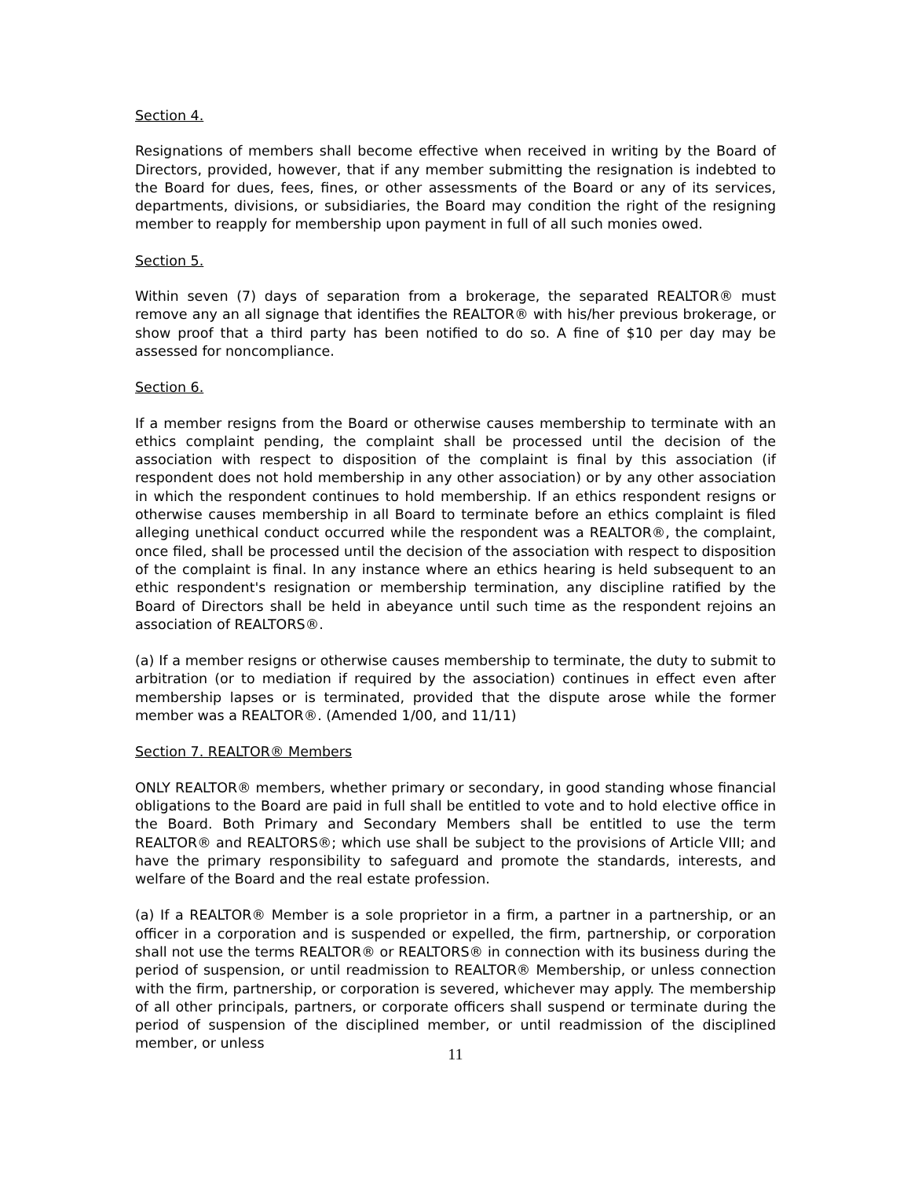Section 4.
Resignations of members shall become effective when received in writing by the Board of Directors, provided, however, that if any member submitting the resignation is indebted to the Board for dues, fees, fines, or other assessments of the Board or any of its services, departments, divisions, or subsidiaries, the Board may condition the right of the resigning member to reapply for membership upon payment in full of all such monies owed.
Section 5.
Within seven (7) days of separation from a brokerage, the separated REALTOR® must remove any an all signage that identifies the REALTOR® with his/her previous brokerage, or show proof that a third party has been notified to do so. A fine of $10 per day may be assessed for noncompliance.
Section 6.
If a member resigns from the Board or otherwise causes membership to terminate with an ethics complaint pending, the complaint shall be processed until the decision of the association with respect to disposition of the complaint is final by this association (if respondent does not hold membership in any other association) or by any other association in which the respondent continues to hold membership. If an ethics respondent resigns or otherwise causes membership in all Board to terminate before an ethics complaint is filed alleging unethical conduct occurred while the respondent was a REALTOR®, the complaint, once filed, shall be processed until the decision of the association with respect to disposition of the complaint is final. In any instance where an ethics hearing is held subsequent to an ethic respondent's resignation or membership termination, any discipline ratified by the Board of Directors shall be held in abeyance until such time as the respondent rejoins an association of REALTORS®.
(a) If a member resigns or otherwise causes membership to terminate, the duty to submit to arbitration (or to mediation if required by the association) continues in effect even after membership lapses or is terminated, provided that the dispute arose while the former member was a REALTOR®. (Amended 1/00, and 11/11)
Section 7. REALTOR® Members
ONLY REALTOR® members, whether primary or secondary, in good standing whose financial obligations to the Board are paid in full shall be entitled to vote and to hold elective office in the Board. Both Primary and Secondary Members shall be entitled to use the term REALTOR® and REALTORS®; which use shall be subject to the provisions of Article VIII; and have the primary responsibility to safeguard and promote the standards, interests, and welfare of the Board and the real estate profession.
(a) If a REALTOR® Member is a sole proprietor in a firm, a partner in a partnership, or an officer in a corporation and is suspended or expelled, the firm, partnership, or corporation shall not use the terms REALTOR® or REALTORS® in connection with its business during the period of suspension, or until readmission to REALTOR® Membership, or unless connection with the firm, partnership, or corporation is severed, whichever may apply. The membership of all other principals, partners, or corporate officers shall suspend or terminate during the period of suspension of the disciplined member, or until readmission of the disciplined member, or unless
11